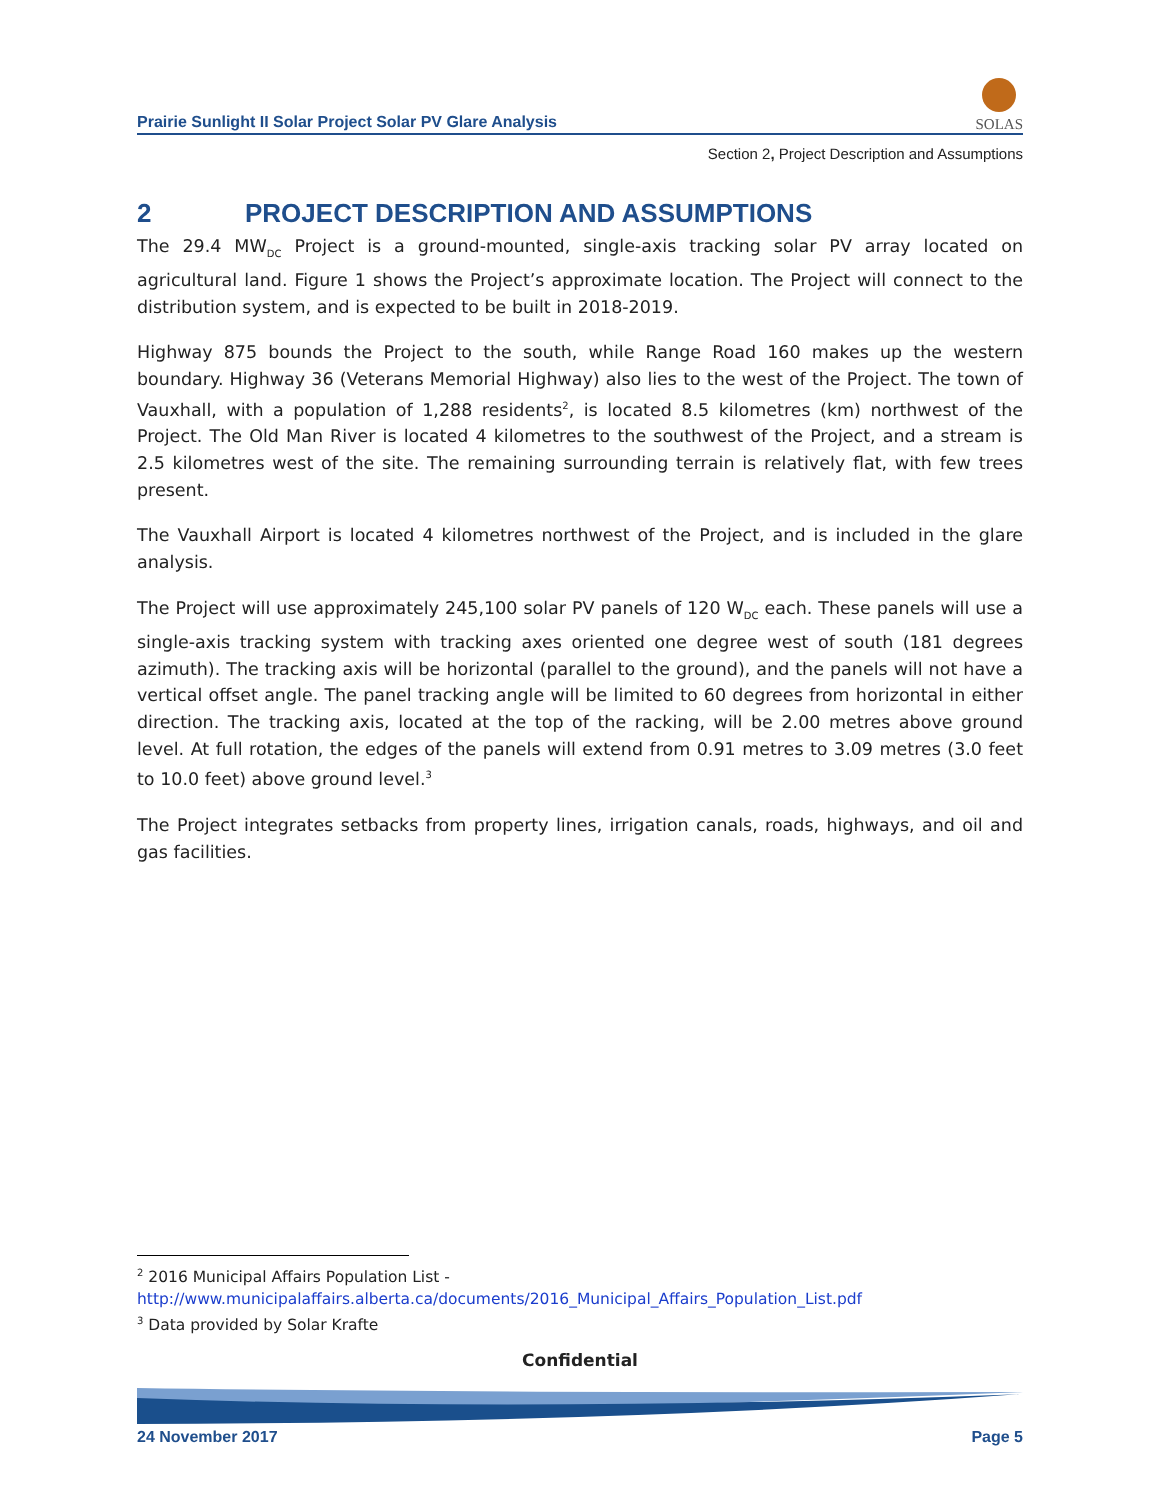Prairie Sunlight II Solar Project Solar PV Glare Analysis
SOLAS
Section 2, Project Description and Assumptions
2 PROJECT DESCRIPTION AND ASSUMPTIONS
The 29.4 MW<sub>DC</sub> Project is a ground-mounted, single-axis tracking solar PV array located on agricultural land. Figure 1 shows the Project’s approximate location. The Project will connect to the distribution system, and is expected to be built in 2018-2019.
Highway 875 bounds the Project to the south, while Range Road 160 makes up the western boundary. Highway 36 (Veterans Memorial Highway) also lies to the west of the Project. The town of Vauxhall, with a population of 1,288 residents<sup>2</sup>, is located 8.5 kilometres (km) northwest of the Project. The Old Man River is located 4 kilometres to the southwest of the Project, and a stream is 2.5 kilometres west of the site. The remaining surrounding terrain is relatively flat, with few trees present.
The Vauxhall Airport is located 4 kilometres northwest of the Project, and is included in the glare analysis.
The Project will use approximately 245,100 solar PV panels of 120 W<sub>DC</sub> each. These panels will use a single-axis tracking system with tracking axes oriented one degree west of south (181 degrees azimuth). The tracking axis will be horizontal (parallel to the ground), and the panels will not have a vertical offset angle. The panel tracking angle will be limited to 60 degrees from horizontal in either direction. The tracking axis, located at the top of the racking, will be 2.00 metres above ground level. At full rotation, the edges of the panels will extend from 0.91 metres to 3.09 metres (3.0 feet to 10.0 feet) above ground level.<sup>3</sup>
The Project integrates setbacks from property lines, irrigation canals, roads, highways, and oil and gas facilities.
<sup>2</sup> 2016 Municipal Affairs Population List - http://www.municipalaffairs.alberta.ca/documents/2016_Municipal_Affairs_Population_List.pdf
<sup>3</sup> Data provided by Solar Krafte
Confidential
24 November 2017 Page 5